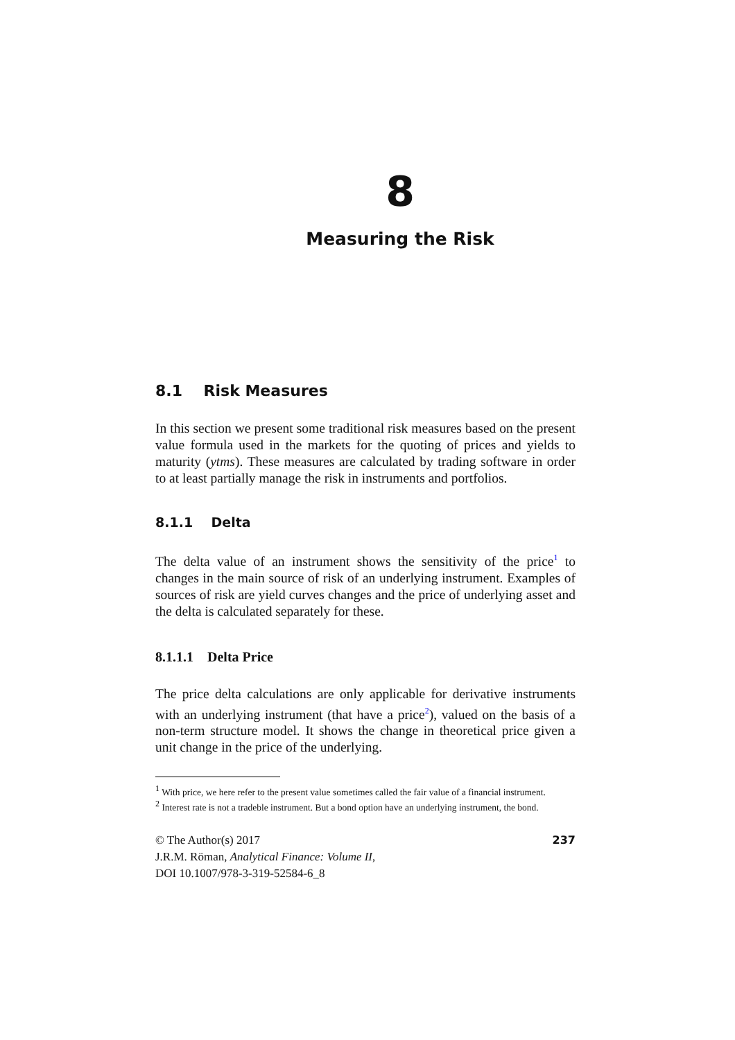8
Measuring the Risk
8.1 Risk Measures
In this section we present some traditional risk measures based on the present value formula used in the markets for the quoting of prices and yields to maturity (ytms). These measures are calculated by trading software in order to at least partially manage the risk in instruments and portfolios.
8.1.1 Delta
The delta value of an instrument shows the sensitivity of the price<sup>1</sup> to changes in the main source of risk of an underlying instrument. Examples of sources of risk are yield curves changes and the price of underlying asset and the delta is calculated separately for these.
8.1.1.1 Delta Price
The price delta calculations are only applicable for derivative instruments with an underlying instrument (that have a price<sup>2</sup>), valued on the basis of a non-term structure model. It shows the change in theoretical price given a unit change in the price of the underlying.
<sup>1</sup> With price, we here refer to the present value sometimes called the fair value of a financial instrument.
<sup>2</sup> Interest rate is not a tradeble instrument. But a bond option have an underlying instrument, the bond.
© The Author(s) 2017
J.R.M. Röman, Analytical Finance: Volume II,
DOI 10.1007/978-3-319-52584-6_8
237